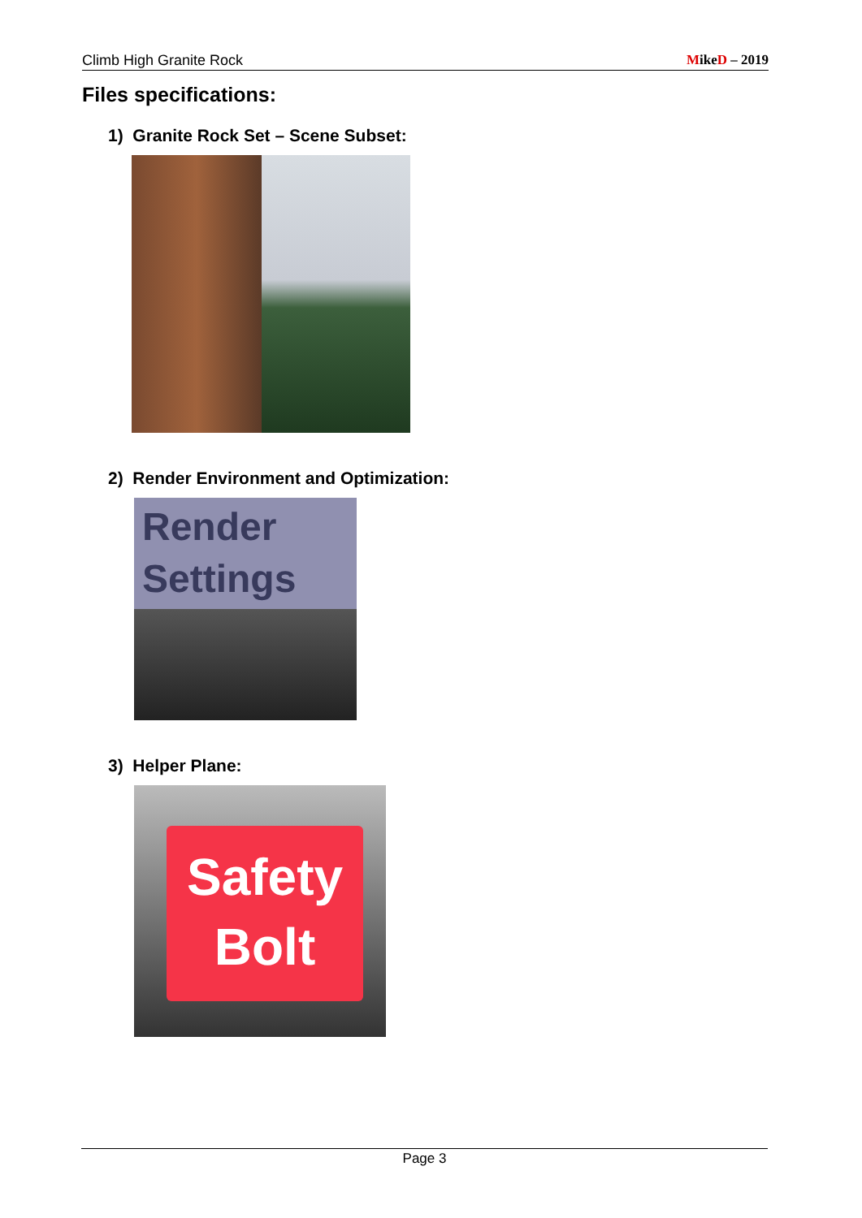Climb High Granite Rock MikeD – 2019
Files specifications:
1) Granite Rock Set – Scene Subset:
2) Render Environment and Optimization:
Render
Settings
3) Helper Plane:
Safety
Bolt
Page 3